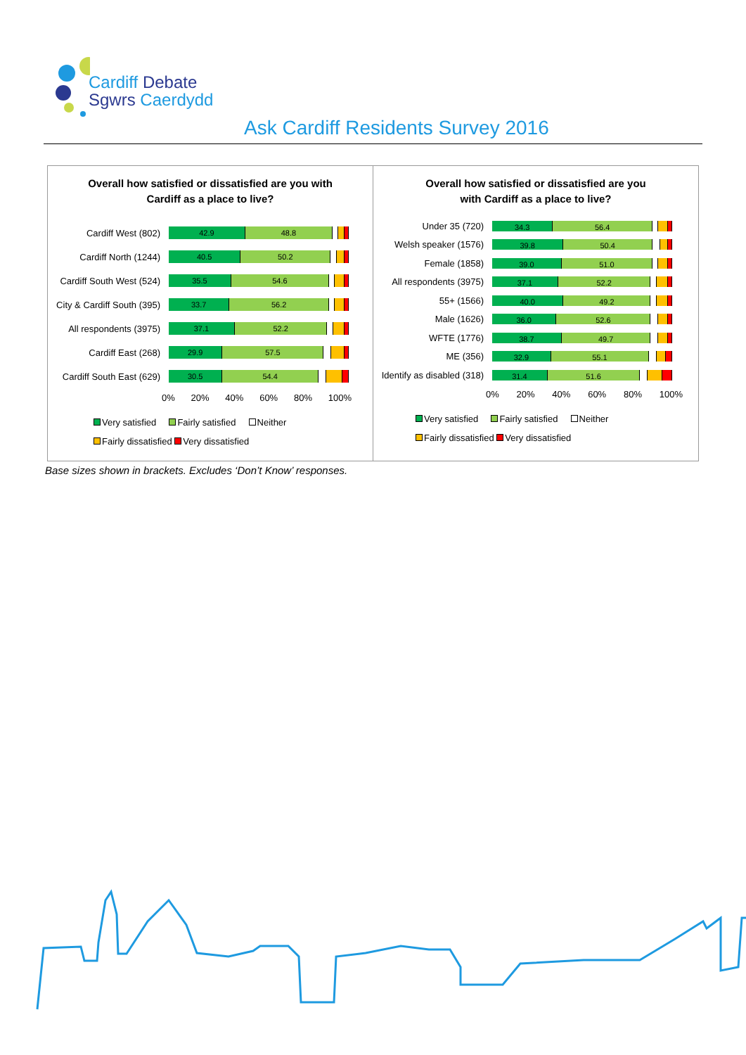Cardiff Debate
Sgwrs Caerdydd
Ask Cardiff Residents Survey 2016
Overall how satisfied or dissatisfied are you with
Cardiff as a place to live?
Cardiff West (802)
42.9 48.8
Cardiff North (1244)
40.5 50.2
Cardiff South West (524)
35.5 54.6
City & Cardiff South (395)
33.7 56.2
All respondents (3975)
37.1 52.2
Cardiff East (268)
29.9 57.5
Cardiff South East (629)
30.5 54.4
0% 20% 40% 60% 80% 100%
Very satisfied Fairly satisfied Neither
Fairly dissatisfied Very dissatisfied
Overall how satisfied or dissatisfied are you
with Cardiff as a place to live?
Under 35 (720)
34.3 56.4
Welsh speaker (1576)
39.8 50.4
Female (1858)
39.0 51.0
All respondents (3975)
37.1 52.2
55+ (1566)
40.0 49.2
Male (1626)
36.0 52.6
WFTE (1776)
38.7 49.7
ME (356)
32.9 55.1
Identify as disabled (318)
31.4 51.6
0% 20% 40% 60% 80% 100%
Very satisfied Fairly satisfied Neither
Fairly dissatisfied Very dissatisfied
Base sizes shown in brackets. Excludes ‘Don’t Know’ responses.